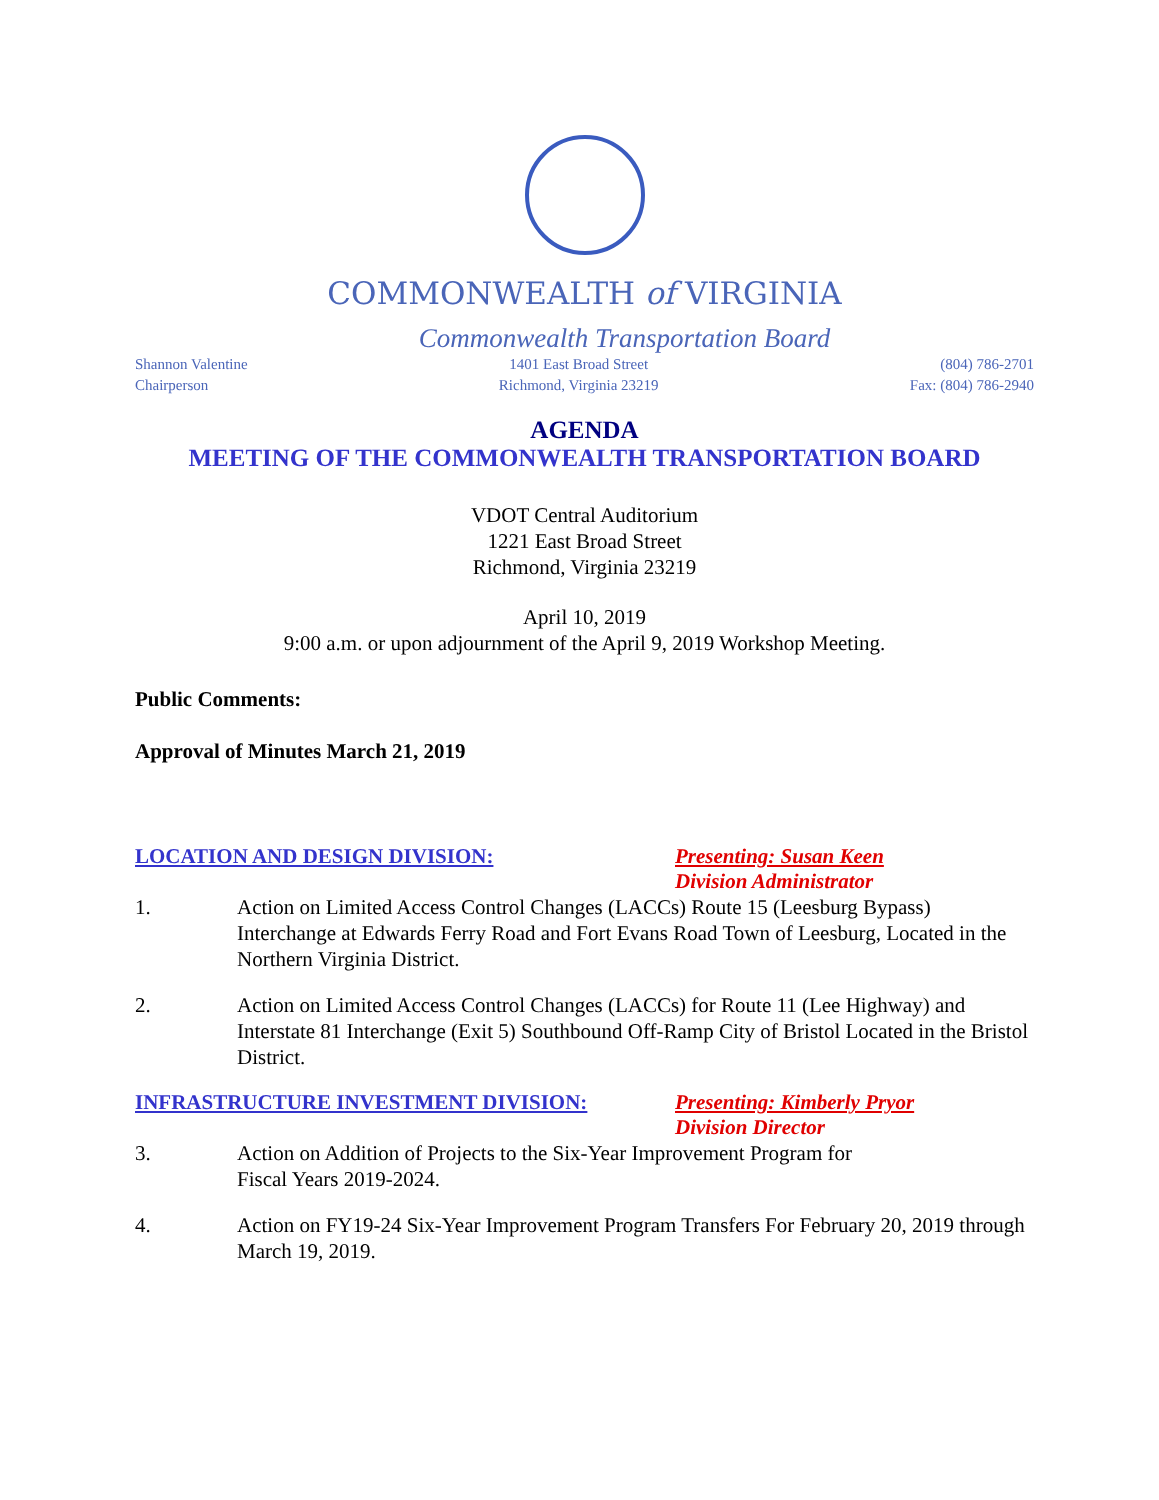COMMONWEALTH of VIRGINIA
Commonwealth Transportation Board
Shannon Valentine
Chairperson
1401 East Broad Street
Richmond, Virginia 23219
(804) 786-2701
Fax: (804) 786-2940
AGENDA
MEETING OF THE COMMONWEALTH TRANSPORTATION BOARD
VDOT Central Auditorium
1221 East Broad Street
Richmond, Virginia 23219
April 10, 2019
9:00 a.m. or upon adjournment of the April 9, 2019 Workshop Meeting.
Public Comments:
Approval of Minutes March 21, 2019
LOCATION AND DESIGN DIVISION: Presenting: Susan Keen
Division Administrator
1. Action on Limited Access Control Changes (LACCs) Route 15 (Leesburg Bypass) Interchange at Edwards Ferry Road and Fort Evans Road Town of Leesburg, Located in the Northern Virginia District.
2. Action on Limited Access Control Changes (LACCs) for Route 11 (Lee Highway) and Interstate 81 Interchange (Exit 5) Southbound Off-Ramp City of Bristol Located in the Bristol District.
INFRASTRUCTURE INVESTMENT DIVISION: Presenting: Kimberly Pryor
Division Director
3. Action on Addition of Projects to the Six-Year Improvement Program for
Fiscal Years 2019-2024.
4. Action on FY19-24 Six-Year Improvement Program Transfers For February 20, 2019 through March 19, 2019.